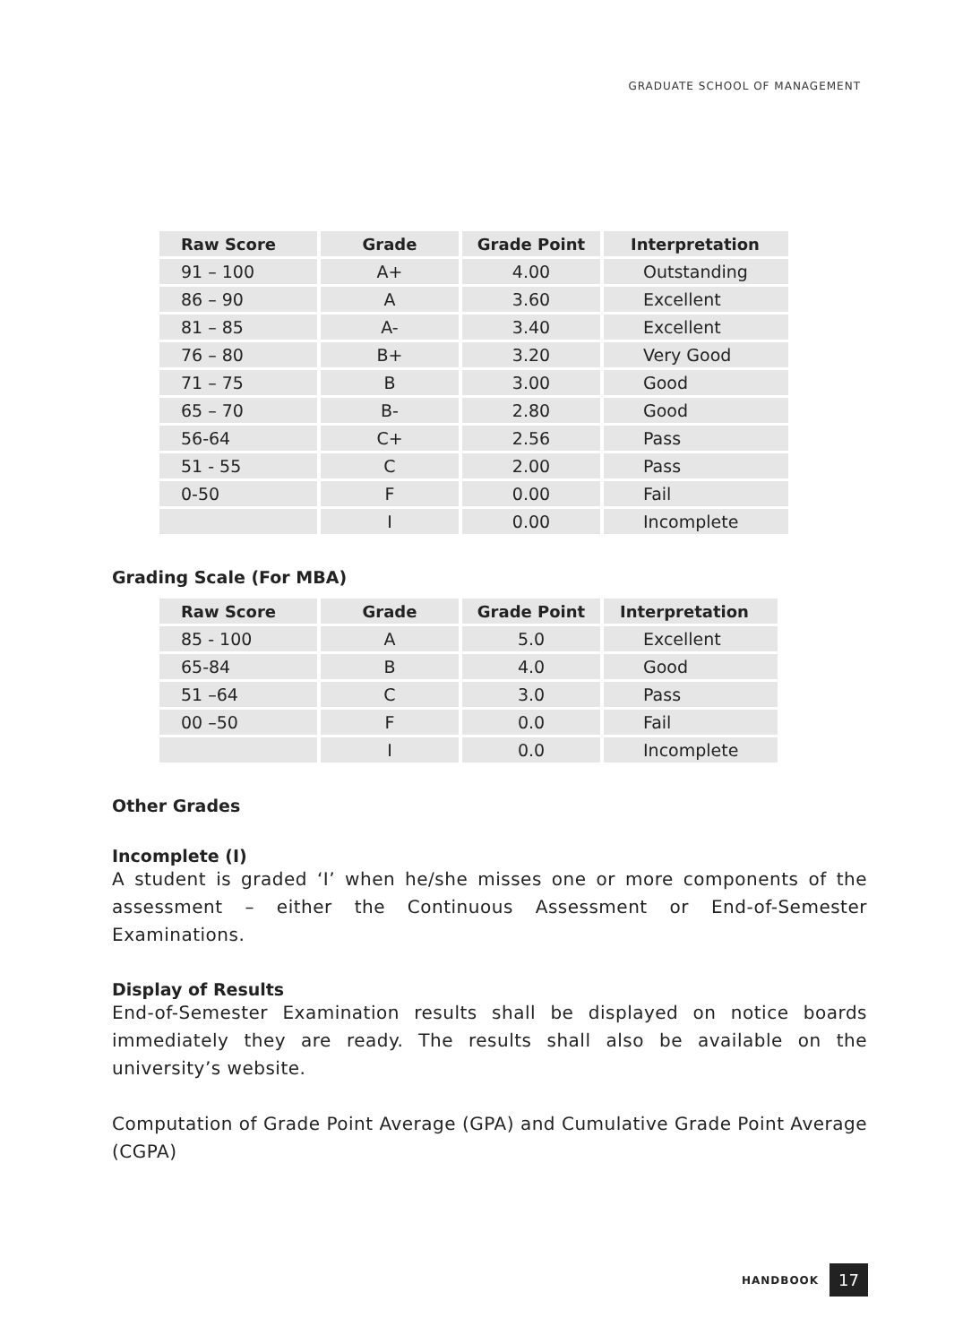GRADUATE SCHOOL OF MANAGEMENT
| Raw Score | Grade | Grade Point | Interpretation |
| --- | --- | --- | --- |
| 91 – 100 | A+ | 4.00 | Outstanding |
| 86 – 90 | A | 3.60 | Excellent |
| 81 – 85 | A- | 3.40 | Excellent |
| 76 – 80 | B+ | 3.20 | Very Good |
| 71 – 75 | B | 3.00 | Good |
| 65 – 70 | B- | 2.80 | Good |
| 56-64 | C+ | 2.56 | Pass |
| 51 - 55 | C | 2.00 | Pass |
| 0-50 | F | 0.00 | Fail |
| | I | 0.00 | Incomplete |
Grading Scale (For MBA)
| Raw Score | Grade | Grade Point | Interpretation |
| --- | --- | --- | --- |
| 85 - 100 | A | 5.0 | Excellent |
| 65-84 | B | 4.0 | Good |
| 51 –64 | C | 3.0 | Pass |
| 00 –50 | F | 0.0 | Fail |
| | I | 0.0 | Incomplete |
Other Grades
Incomplete (I)
A student is graded ‘I’ when he/she misses one or more components of the assessment – either the Continuous Assessment or End-of-Semester Examinations.
Display of Results
End-of-Semester Examination results shall be displayed on notice boards immediately they are ready. The results shall also be available on the university’s website.
Computation of Grade Point Average (GPA) and Cumulative Grade Point Average (CGPA)
HANDBOOK 17